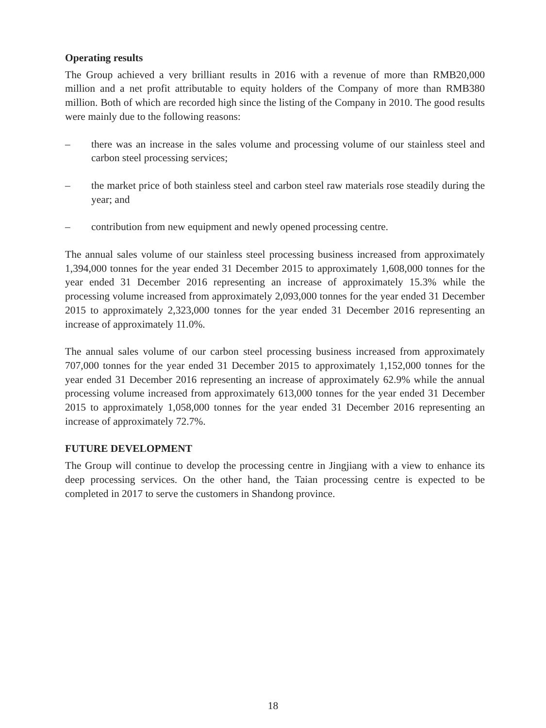Operating results
The Group achieved a very brilliant results in 2016 with a revenue of more than RMB20,000 million and a net profit attributable to equity holders of the Company of more than RMB380 million. Both of which are recorded high since the listing of the Company in 2010. The good results were mainly due to the following reasons:
– there was an increase in the sales volume and processing volume of our stainless steel and carbon steel processing services;
– the market price of both stainless steel and carbon steel raw materials rose steadily during the year; and
– contribution from new equipment and newly opened processing centre.
The annual sales volume of our stainless steel processing business increased from approximately 1,394,000 tonnes for the year ended 31 December 2015 to approximately 1,608,000 tonnes for the year ended 31 December 2016 representing an increase of approximately 15.3% while the processing volume increased from approximately 2,093,000 tonnes for the year ended 31 December 2015 to approximately 2,323,000 tonnes for the year ended 31 December 2016 representing an increase of approximately 11.0%.
The annual sales volume of our carbon steel processing business increased from approximately 707,000 tonnes for the year ended 31 December 2015 to approximately 1,152,000 tonnes for the year ended 31 December 2016 representing an increase of approximately 62.9% while the annual processing volume increased from approximately 613,000 tonnes for the year ended 31 December 2015 to approximately 1,058,000 tonnes for the year ended 31 December 2016 representing an increase of approximately 72.7%.
FUTURE DEVELOPMENT
The Group will continue to develop the processing centre in Jingjiang with a view to enhance its deep processing services. On the other hand, the Taian processing centre is expected to be completed in 2017 to serve the customers in Shandong province.
18